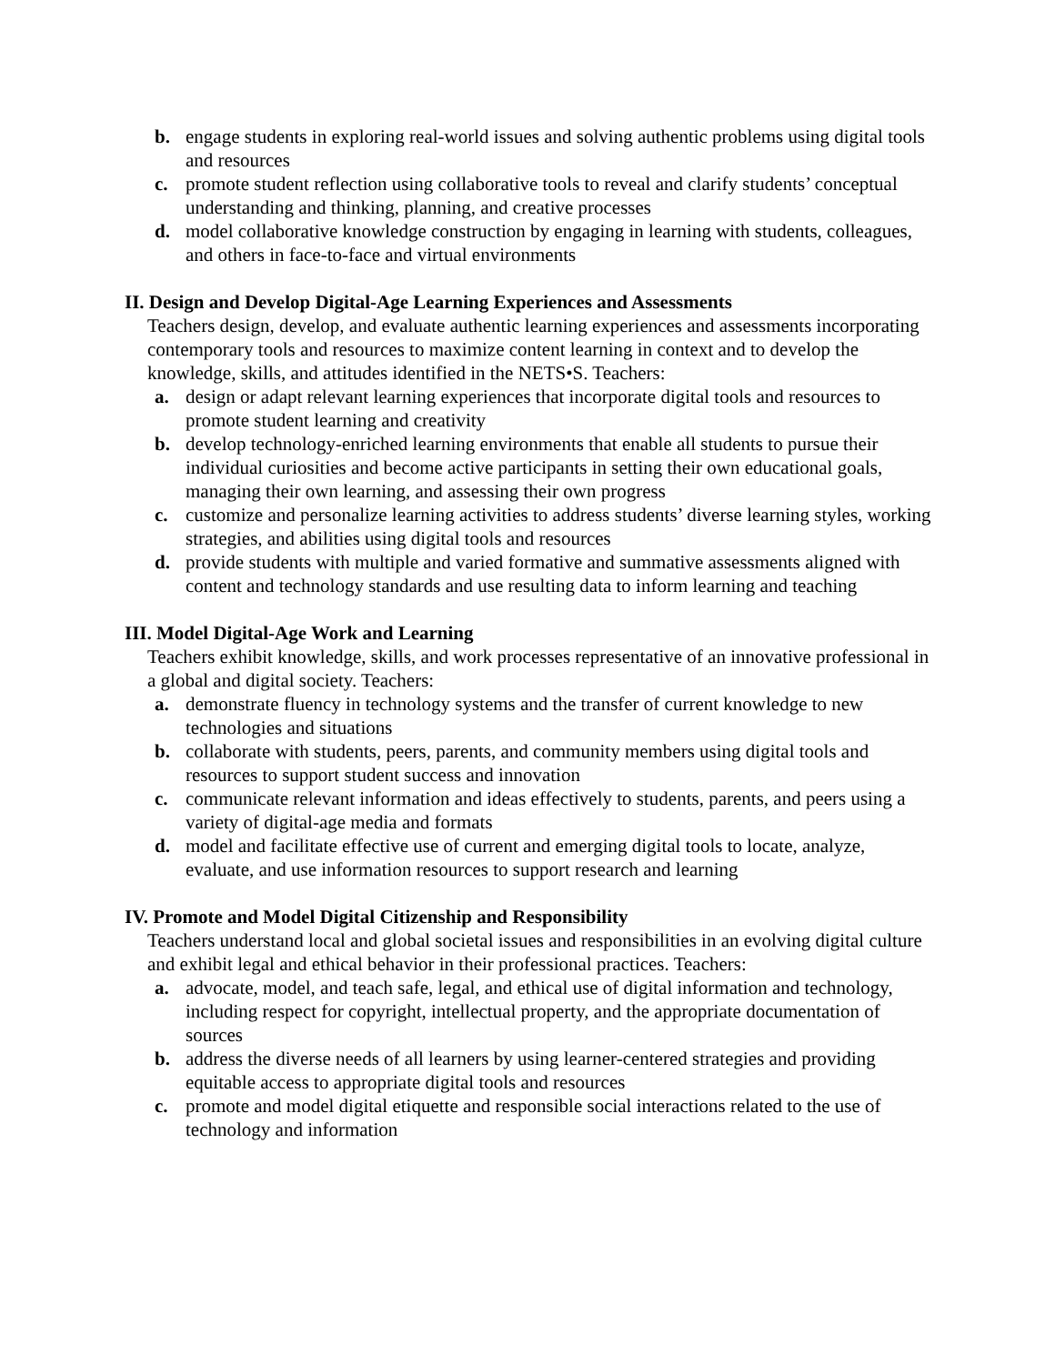b. engage students in exploring real-world issues and solving authentic problems using digital tools and resources
c. promote student reflection using collaborative tools to reveal and clarify students’ conceptual understanding and thinking, planning, and creative processes
d. model collaborative knowledge construction by engaging in learning with students, colleagues, and others in face-to-face and virtual environments
II. Design and Develop Digital-Age Learning Experiences and Assessments
Teachers design, develop, and evaluate authentic learning experiences and assessments incorporating contemporary tools and resources to maximize content learning in context and to develop the knowledge, skills, and attitudes identified in the NETS•S. Teachers:
a. design or adapt relevant learning experiences that incorporate digital tools and resources to promote student learning and creativity
b. develop technology-enriched learning environments that enable all students to pursue their individual curiosities and become active participants in setting their own educational goals, managing their own learning, and assessing their own progress
c. customize and personalize learning activities to address students’ diverse learning styles, working strategies, and abilities using digital tools and resources
d. provide students with multiple and varied formative and summative assessments aligned with content and technology standards and use resulting data to inform learning and teaching
III. Model Digital-Age Work and Learning
Teachers exhibit knowledge, skills, and work processes representative of an innovative professional in a global and digital society. Teachers:
a. demonstrate fluency in technology systems and the transfer of current knowledge to new technologies and situations
b. collaborate with students, peers, parents, and community members using digital tools and resources to support student success and innovation
c. communicate relevant information and ideas effectively to students, parents, and peers using a variety of digital-age media and formats
d. model and facilitate effective use of current and emerging digital tools to locate, analyze, evaluate, and use information resources to support research and learning
IV. Promote and Model Digital Citizenship and Responsibility
Teachers understand local and global societal issues and responsibilities in an evolving digital culture and exhibit legal and ethical behavior in their professional practices. Teachers:
a. advocate, model, and teach safe, legal, and ethical use of digital information and technology, including respect for copyright, intellectual property, and the appropriate documentation of sources
b. address the diverse needs of all learners by using learner-centered strategies and providing equitable access to appropriate digital tools and resources
c. promote and model digital etiquette and responsible social interactions related to the use of technology and information